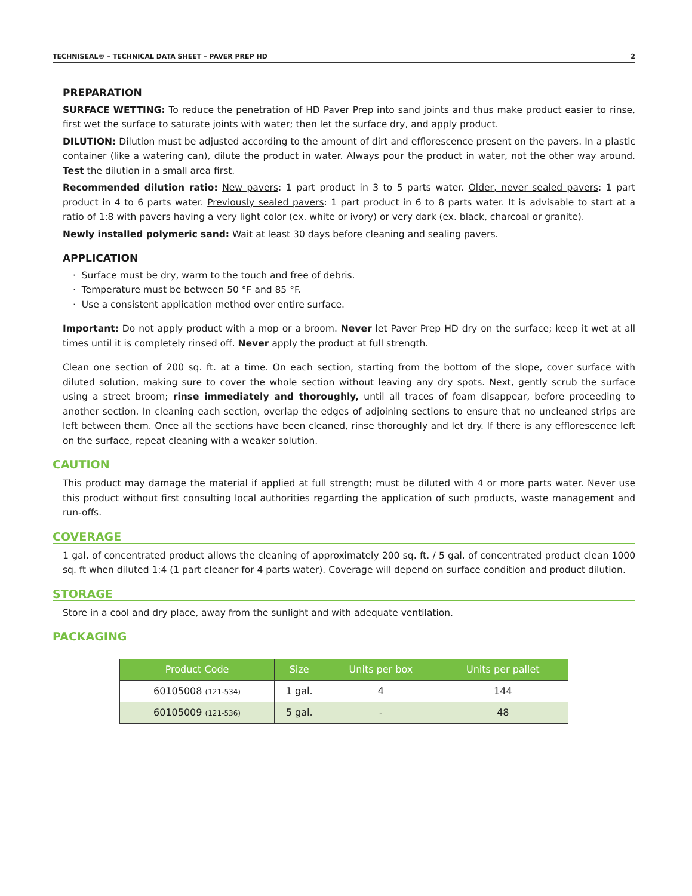TECHNISEAL® – TECHNICAL DATA SHEET – PAVER PREP HD 2
PREPARATION
SURFACE WETTING: To reduce the penetration of HD Paver Prep into sand joints and thus make product easier to rinse, first wet the surface to saturate joints with water; then let the surface dry, and apply product.
DILUTION: Dilution must be adjusted according to the amount of dirt and efflorescence present on the pavers. In a plastic container (like a watering can), dilute the product in water. Always pour the product in water, not the other way around. Test the dilution in a small area first.
Recommended dilution ratio: New pavers: 1 part product in 3 to 5 parts water. Older, never sealed pavers: 1 part product in 4 to 6 parts water. Previously sealed pavers: 1 part product in 6 to 8 parts water. It is advisable to start at a ratio of 1:8 with pavers having a very light color (ex. white or ivory) or very dark (ex. black, charcoal or granite).
Newly installed polymeric sand: Wait at least 30 days before cleaning and sealing pavers.
APPLICATION
· Surface must be dry, warm to the touch and free of debris.
· Temperature must be between 50 °F and 85 °F.
· Use a consistent application method over entire surface.
Important: Do not apply product with a mop or a broom. Never let Paver Prep HD dry on the surface; keep it wet at all times until it is completely rinsed off. Never apply the product at full strength.
Clean one section of 200 sq. ft. at a time. On each section, starting from the bottom of the slope, cover surface with diluted solution, making sure to cover the whole section without leaving any dry spots. Next, gently scrub the surface using a street broom; rinse immediately and thoroughly, until all traces of foam disappear, before proceeding to another section. In cleaning each section, overlap the edges of adjoining sections to ensure that no uncleaned strips are left between them. Once all the sections have been cleaned, rinse thoroughly and let dry. If there is any efflorescence left on the surface, repeat cleaning with a weaker solution.
CAUTION
This product may damage the material if applied at full strength; must be diluted with 4 or more parts water. Never use this product without first consulting local authorities regarding the application of such products, waste management and run-offs.
COVERAGE
1 gal. of concentrated product allows the cleaning of approximately 200 sq. ft. / 5 gal. of concentrated product clean 1000 sq. ft when diluted 1:4 (1 part cleaner for 4 parts water). Coverage will depend on surface condition and product dilution.
STORAGE
Store in a cool and dry place, away from the sunlight and with adequate ventilation.
PACKAGING
| Product Code | Size | Units per box | Units per pallet |
| --- | --- | --- | --- |
| 60105008 (121-534) | 1 gal. | 4 | 144 |
| 60105009 (121-536) | 5 gal. | - | 48 |